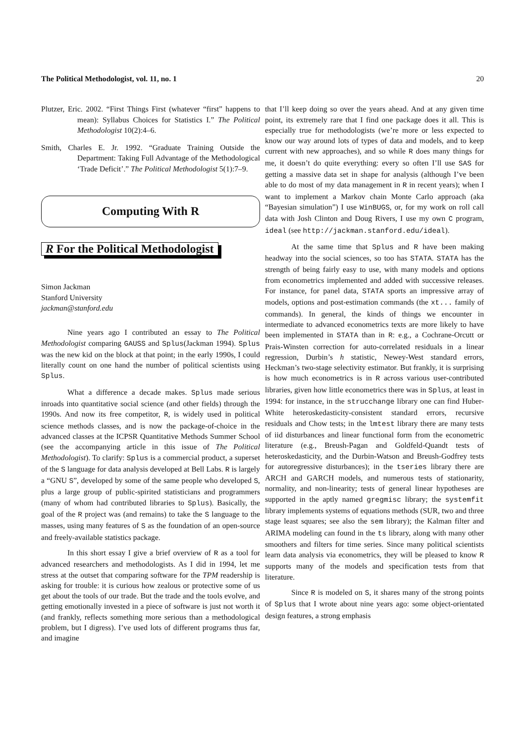The Political Methodologist, vol. 11, no. 1 20
Plutzer, Eric. 2002. “First Things First (whatever “first” happens to mean): Syllabus Choices for Statistics I.” The Political Methodologist 10(2):4–6.
Smith, Charles E. Jr. 1992. “Graduate Training Outside the Department: Taking Full Advantage of the Methodological ‘Trade Deficit’.” The Political Methodologist 5(1):7–9.
Computing With R
R For the Political Methodologist
Simon Jackman
Stanford University
jackman@stanford.edu
Nine years ago I contributed an essay to The Political Methodologist comparing GAUSS and Splus(Jackman 1994). Splus was the new kid on the block at that point; in the early 1990s, I could literally count on one hand the number of political scientists using Splus.
What a difference a decade makes. Splus made serious inroads into quantitative social science (and other fields) through the 1990s. And now its free competitor, R, is widely used in political science methods classes, and is now the package-of-choice in the advanced classes at the ICPSR Quantitative Methods Summer School (see the accompanying article in this issue of The Political Methodologist). To clarify: Splus is a commercial product, a superset of the S language for data analysis developed at Bell Labs. R is largely a “GNU S”, developed by some of the same people who developed S, plus a large group of public-spirited statisticians and programmers (many of whom had contributed libraries to Splus). Basically, the goal of the R project was (and remains) to take the S language to the masses, using many features of S as the foundation of an open-source and freely-available statistics package.
In this short essay I give a brief overview of R as a tool for advanced researchers and methodologists. As I did in 1994, let me stress at the outset that comparing software for the TPM readership is asking for trouble: it is curious how zealous or protective some of us get about the tools of our trade. But the trade and the tools evolve, and getting emotionally invested in a piece of software is just not worth it (and frankly, reflects something more serious than a methodological problem, but I digress). I’ve used lots of different programs thus far, and imagine
that I’ll keep doing so over the years ahead. And at any given time point, its extremely rare that I find one package does it all. This is especially true for methodologists (we’re more or less expected to know our way around lots of types of data and models, and to keep current with new approaches), and so while R does many things for me, it doesn’t do quite everything: every so often I’ll use SAS for getting a massive data set in shape for analysis (although I’ve been able to do most of my data management in R in recent years); when I want to implement a Markov chain Monte Carlo approach (aka “Bayesian simulation”) I use WinBUGS, or, for my work on roll call data with Josh Clinton and Doug Rivers, I use my own C program, ideal (see http://jackman.stanford.edu/ideal).
At the same time that Splus and R have been making headway into the social sciences, so too has STATA. STATA has the strength of being fairly easy to use, with many models and options from econometrics implemented and added with successive releases. For instance, for panel data, STATA sports an impressive array of models, options and post-estimation commands (the xt... family of commands). In general, the kinds of things we encounter in intermediate to advanced econometrics texts are more likely to have been implemented in STATA than in R: e.g., a Cochrane-Orcutt or Prais-Winsten correction for auto-correlated residuals in a linear regression, Durbin’s h statistic, Newey-West standard errors, Heckman’s two-stage selectivity estimator. But frankly, it is surprising is how much econometrics is in R across various user-contributed libraries, given how little econometrics there was in Splus, at least in 1994: for instance, in the strucchange library one can find Huber-White heteroskedasticity-consistent standard errors, recursive residuals and Chow tests; in the lmtest library there are many tests of iid disturbances and linear functional form from the econometric literature (e.g., Breush-Pagan and Goldfeld-Quandt tests of heteroskedasticity, and the Durbin-Watson and Breush-Godfrey tests for autoregressive disturbances); in the tseries library there are ARCH and GARCH models, and numerous tests of stationarity, normality, and non-linearity; tests of general linear hypotheses are supported in the aptly named gregmisc library; the systemfit library implements systems of equations methods (SUR, two and three stage least squares; see also the sem library); the Kalman filter and ARIMA modeling can found in the ts library, along with many other smoothers and filters for time series. Since many political scientists learn data analysis via econometrics, they will be pleased to know R supports many of the models and specification tests from that literature.
Since R is modeled on S, it shares many of the strong points of Splus that I wrote about nine years ago: some object-orientated design features, a strong emphasis